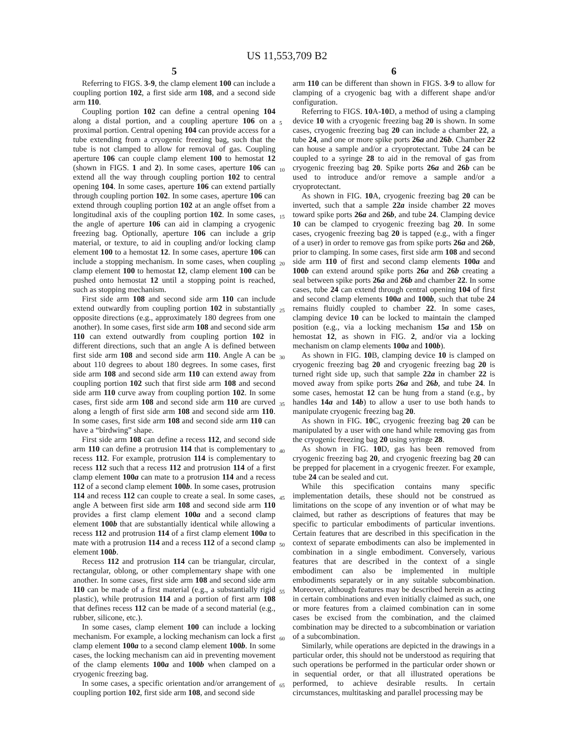US 11,553,709 B2
5
Referring to FIGS. 3-9, the clamp element 100 can include a coupling portion 102, a first side arm 108, and a second side arm 110.
Coupling portion 102 can define a central opening 104 along a distal portion, and a coupling aperture 106 on a proximal portion. Central opening 104 can provide access for a tube extending from a cryogenic freezing bag, such that the tube is not clamped to allow for removal of gas. Coupling aperture 106 can couple clamp element 100 to hemostat 12 (shown in FIGS. 1 and 2). In some cases, aperture 106 can extend all the way through coupling portion 102 to central opening 104. In some cases, aperture 106 can extend partially through coupling portion 102. In some cases, aperture 106 can extend through coupling portion 102 at an angle offset from a longitudinal axis of the coupling portion 102. In some cases, the angle of aperture 106 can aid in clamping a cryogenic freezing bag. Optionally, aperture 106 can include a grip material, or texture, to aid in coupling and/or locking clamp element 100 to a hemostat 12. In some cases, aperture 106 can include a stopping mechanism. In some cases, when coupling clamp element 100 to hemostat 12, clamp element 100 can be pushed onto hemostat 12 until a stopping point is reached, such as stopping mechanism.
First side arm 108 and second side arm 110 can include extend outwardly from coupling portion 102 in substantially opposite directions (e.g., approximately 180 degrees from one another). In some cases, first side arm 108 and second side arm 110 can extend outwardly from coupling portion 102 in different directions, such that an angle A is defined between first side arm 108 and second side arm 110. Angle A can be about 110 degrees to about 180 degrees. In some cases, first side arm 108 and second side arm 110 can extend away from coupling portion 102 such that first side arm 108 and second side arm 110 curve away from coupling portion 102. In some cases, first side arm 108 and second side arm 110 are curved along a length of first side arm 108 and second side arm 110. In some cases, first side arm 108 and second side arm 110 can have a “birdwing” shape.
First side arm 108 can define a recess 112, and second side arm 110 can define a protrusion 114 that is complementary to recess 112. For example, protrusion 114 is complementary to recess 112 such that a recess 112 and protrusion 114 of a first clamp element 100a can mate to a protrusion 114 and a recess 112 of a second clamp element 100b. In some cases, protrusion 114 and recess 112 can couple to create a seal. In some cases, angle A between first side arm 108 and second side arm 110 provides a first clamp element 100a and a second clamp element 100b that are substantially identical while allowing a recess 112 and protrusion 114 of a first clamp element 100a to mate with a protrusion 114 and a recess 112 of a second clamp element 100b.
Recess 112 and protrusion 114 can be triangular, circular, rectangular, oblong, or other complementary shape with one another. In some cases, first side arm 108 and second side arm 110 can be made of a first material (e.g., a substantially rigid plastic), while protrusion 114 and a portion of first arm 108 that defines recess 112 can be made of a second material (e.g., rubber, silicone, etc.).
In some cases, clamp element 100 can include a locking mechanism. For example, a locking mechanism can lock a first clamp element 100a to a second clamp element 100b. In some cases, the locking mechanism can aid in preventing movement of the clamp elements 100a and 100b when clamped on a cryogenic freezing bag.
In some cases, a specific orientation and/or arrangement of coupling portion 102, first side arm 108, and second side
6
arm 110 can be different than shown in FIGS. 3-9 to allow for clamping of a cryogenic bag with a different shape and/or configuration.
Referring to FIGS. 10 A-10 D, a method of using a clamping device 10 with a cryogenic freezing bag 20 is shown. In some cases, cryogenic freezing bag 20 can include a chamber 22, a tube 24, and one or more spike ports 26a and 26b. Chamber 22 can house a sample and/or a cryoprotectant. Tube 24 can be coupled to a syringe 28 to aid in the removal of gas from cryogenic freezing bag 20. Spike ports 26a and 26b can be used to introduce and/or remove a sample and/or a cryoprotectant.
As shown in FIG. 10 A, cryogenic freezing bag 20 can be inverted, such that a sample 22a inside chamber 22 moves toward spike ports 26a and 26b, and tube 24. Clamping device 10 can be clamped to cryogenic freezing bag 20. In some cases, cryogenic freezing bag 20 is tapped (e.g., with a finger of a user) in order to remove gas from spike ports 26a and 26b, prior to clamping. In some cases, first side arm 108 and second side arm 110 of first and second clamp elements 100a and 100b can extend around spike ports 26a and 26b creating a seal between spike ports 26a and 26b and chamber 22. In some cases, tube 24 can extend through central opening 104 of first and second clamp elements 100a and 100b, such that tube 24 remains fluidly coupled to chamber 22. In some cases, clamping device 10 can be locked to maintain the clamped position (e.g., via a locking mechanism 15a and 15b on hemostat 12, as shown in FIG. 2, and/or via a locking mechanism on clamp elements 100a and 100b).
As shown in FIG. 10 B, clamping device 10 is clamped on cryogenic freezing bag 20 and cryogenic freezing bag 20 is turned right side up, such that sample 22a in chamber 22 is moved away from spike ports 26a and 26b, and tube 24. In some cases, hemostat 12 can be hung from a stand (e.g., by handles 14a and 14b) to allow a user to use both hands to manipulate cryogenic freezing bag 20.
As shown in FIG. 10 C, cryogenic freezing bag 20 can be manipulated by a user with one hand while removing gas from the cryogenic freezing bag 20 using syringe 28.
As shown in FIG. 10 D, gas has been removed from cryogenic freezing bag 20, and cryogenic freezing bag 20 can be prepped for placement in a cryogenic freezer. For example, tube 24 can be sealed and cut.
While this specification contains many specific implementation details, these should not be construed as limitations on the scope of any invention or of what may be claimed, but rather as descriptions of features that may be specific to particular embodiments of particular inventions. Certain features that are described in this specification in the context of separate embodiments can also be implemented in combination in a single embodiment. Conversely, various features that are described in the context of a single embodiment can also be implemented in multiple embodiments separately or in any suitable subcombination. Moreover, although features may be described herein as acting in certain combinations and even initially claimed as such, one or more features from a claimed combination can in some cases be excised from the combination, and the claimed combination may be directed to a subcombination or variation of a subcombination.
Similarly, while operations are depicted in the drawings in a particular order, this should not be understood as requiring that such operations be performed in the particular order shown or in sequential order, or that all illustrated operations be performed, to achieve desirable results. In certain circumstances, multitasking and parallel processing may be
5
10
15
20
25
30
35
40
45
50
55
60
65